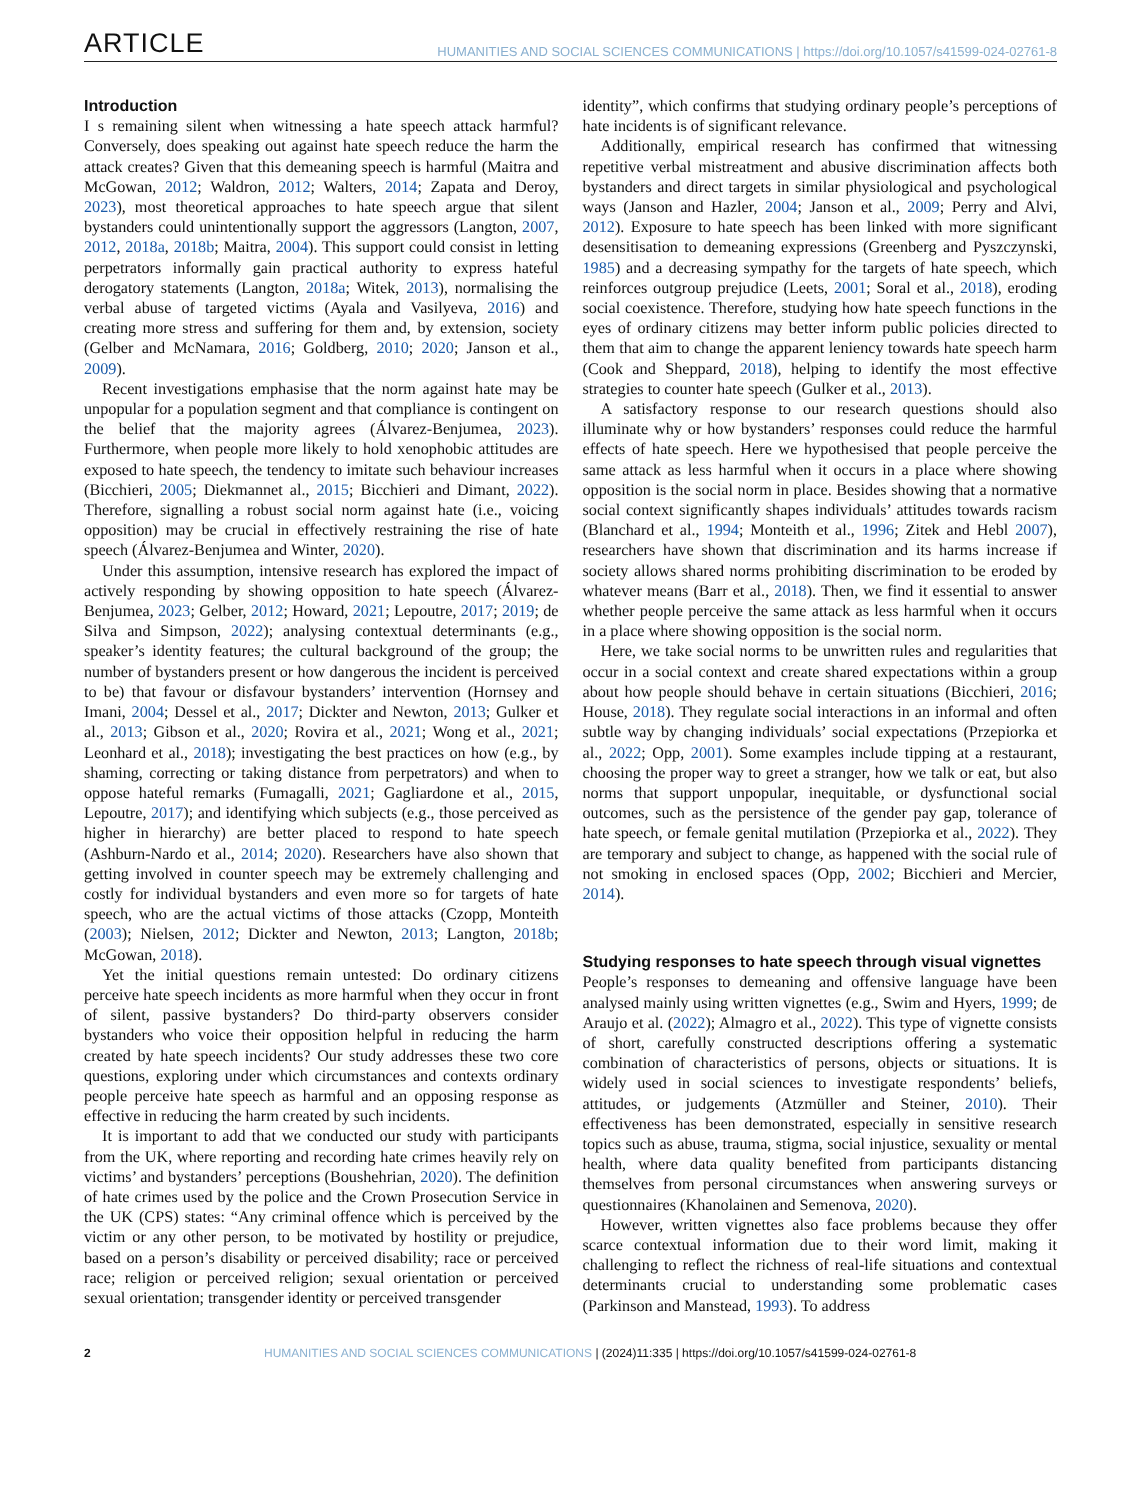ARTICLE
HUMANITIES AND SOCIAL SCIENCES COMMUNICATIONS | https://doi.org/10.1057/s41599-024-02761-8
Introduction
I s remaining silent when witnessing a hate speech attack harmful? Conversely, does speaking out against hate speech reduce the harm the attack creates? Given that this demeaning speech is harmful (Maitra and McGowan, 2012; Waldron, 2012; Walters, 2014; Zapata and Deroy, 2023), most theoretical approaches to hate speech argue that silent bystanders could unintentionally support the aggressors (Langton, 2007, 2012, 2018a, 2018b; Maitra, 2004). This support could consist in letting perpetrators informally gain practical authority to express hateful derogatory statements (Langton, 2018a; Witek, 2013), normalising the verbal abuse of targeted victims (Ayala and Vasilyeva, 2016) and creating more stress and suffering for them and, by extension, society (Gelber and McNamara, 2016; Goldberg, 2010; 2020; Janson et al., 2009).
Recent investigations emphasise that the norm against hate may be unpopular for a population segment and that compliance is contingent on the belief that the majority agrees (Álvarez-Benjumea, 2023). Furthermore, when people more likely to hold xenophobic attitudes are exposed to hate speech, the tendency to imitate such behaviour increases (Bicchieri, 2005; Diekmannet al., 2015; Bicchieri and Dimant, 2022). Therefore, signalling a robust social norm against hate (i.e., voicing opposition) may be crucial in effectively restraining the rise of hate speech (Álvarez-Benjumea and Winter, 2020).
Under this assumption, intensive research has explored the impact of actively responding by showing opposition to hate speech (Álvarez-Benjumea, 2023; Gelber, 2012; Howard, 2021; Lepoutre, 2017; 2019; de Silva and Simpson, 2022); analysing contextual determinants (e.g., speaker’s identity features; the cultural background of the group; the number of bystanders present or how dangerous the incident is perceived to be) that favour or disfavour bystanders’ intervention (Hornsey and Imani, 2004; Dessel et al., 2017; Dickter and Newton, 2013; Gulker et al., 2013; Gibson et al., 2020; Rovira et al., 2021; Wong et al., 2021; Leonhard et al., 2018); investigating the best practices on how (e.g., by shaming, correcting or taking distance from perpetrators) and when to oppose hateful remarks (Fumagalli, 2021; Gagliardone et al., 2015, Lepoutre, 2017); and identifying which subjects (e.g., those perceived as higher in hierarchy) are better placed to respond to hate speech (Ashburn-Nardo et al., 2014; 2020). Researchers have also shown that getting involved in counter speech may be extremely challenging and costly for individual bystanders and even more so for targets of hate speech, who are the actual victims of those attacks (Czopp, Monteith (2003); Nielsen, 2012; Dickter and Newton, 2013; Langton, 2018b; McGowan, 2018).
Yet the initial questions remain untested: Do ordinary citizens perceive hate speech incidents as more harmful when they occur in front of silent, passive bystanders? Do third-party observers consider bystanders who voice their opposition helpful in reducing the harm created by hate speech incidents? Our study addresses these two core questions, exploring under which circumstances and contexts ordinary people perceive hate speech as harmful and an opposing response as effective in reducing the harm created by such incidents.
It is important to add that we conducted our study with participants from the UK, where reporting and recording hate crimes heavily rely on victims’ and bystanders’ perceptions (Boushehrian, 2020). The definition of hate crimes used by the police and the Crown Prosecution Service in the UK (CPS) states: “Any criminal offence which is perceived by the victim or any other person, to be motivated by hostility or prejudice, based on a person’s disability or perceived disability; race or perceived race; religion or perceived religion; sexual orientation or perceived sexual orientation; transgender identity or perceived transgender
identity”, which confirms that studying ordinary people’s perceptions of hate incidents is of significant relevance.
Additionally, empirical research has confirmed that witnessing repetitive verbal mistreatment and abusive discrimination affects both bystanders and direct targets in similar physiological and psychological ways (Janson and Hazler, 2004; Janson et al., 2009; Perry and Alvi, 2012). Exposure to hate speech has been linked with more significant desensitisation to demeaning expressions (Greenberg and Pyszczynski, 1985) and a decreasing sympathy for the targets of hate speech, which reinforces outgroup prejudice (Leets, 2001; Soral et al., 2018), eroding social coexistence. Therefore, studying how hate speech functions in the eyes of ordinary citizens may better inform public policies directed to them that aim to change the apparent leniency towards hate speech harm (Cook and Sheppard, 2018), helping to identify the most effective strategies to counter hate speech (Gulker et al., 2013).
A satisfactory response to our research questions should also illuminate why or how bystanders’ responses could reduce the harmful effects of hate speech. Here we hypothesised that people perceive the same attack as less harmful when it occurs in a place where showing opposition is the social norm in place. Besides showing that a normative social context significantly shapes individuals’ attitudes towards racism (Blanchard et al., 1994; Monteith et al., 1996; Zitek and Hebl 2007), researchers have shown that discrimination and its harms increase if society allows shared norms prohibiting discrimination to be eroded by whatever means (Barr et al., 2018). Then, we find it essential to answer whether people perceive the same attack as less harmful when it occurs in a place where showing opposition is the social norm.
Here, we take social norms to be unwritten rules and regularities that occur in a social context and create shared expectations within a group about how people should behave in certain situations (Bicchieri, 2016; House, 2018). They regulate social interactions in an informal and often subtle way by changing individuals’ social expectations (Przepiorka et al., 2022; Opp, 2001). Some examples include tipping at a restaurant, choosing the proper way to greet a stranger, how we talk or eat, but also norms that support unpopular, inequitable, or dysfunctional social outcomes, such as the persistence of the gender pay gap, tolerance of hate speech, or female genital mutilation (Przepiorka et al., 2022). They are temporary and subject to change, as happened with the social rule of not smoking in enclosed spaces (Opp, 2002; Bicchieri and Mercier, 2014).
Studying responses to hate speech through visual vignettes
People’s responses to demeaning and offensive language have been analysed mainly using written vignettes (e.g., Swim and Hyers, 1999; de Araujo et al. (2022); Almagro et al., 2022). This type of vignette consists of short, carefully constructed descriptions offering a systematic combination of characteristics of persons, objects or situations. It is widely used in social sciences to investigate respondents’ beliefs, attitudes, or judgements (Atzmüller and Steiner, 2010). Their effectiveness has been demonstrated, especially in sensitive research topics such as abuse, trauma, stigma, social injustice, sexuality or mental health, where data quality benefited from participants distancing themselves from personal circumstances when answering surveys or questionnaires (Khanolainen and Semenova, 2020).
However, written vignettes also face problems because they offer scarce contextual information due to their word limit, making it challenging to reflect the richness of real-life situations and contextual determinants crucial to understanding some problematic cases (Parkinson and Manstead, 1993). To address
2 HUMANITIES AND SOCIAL SCIENCES COMMUNICATIONS | (2024)11:335 | https://doi.org/10.1057/s41599-024-02761-8